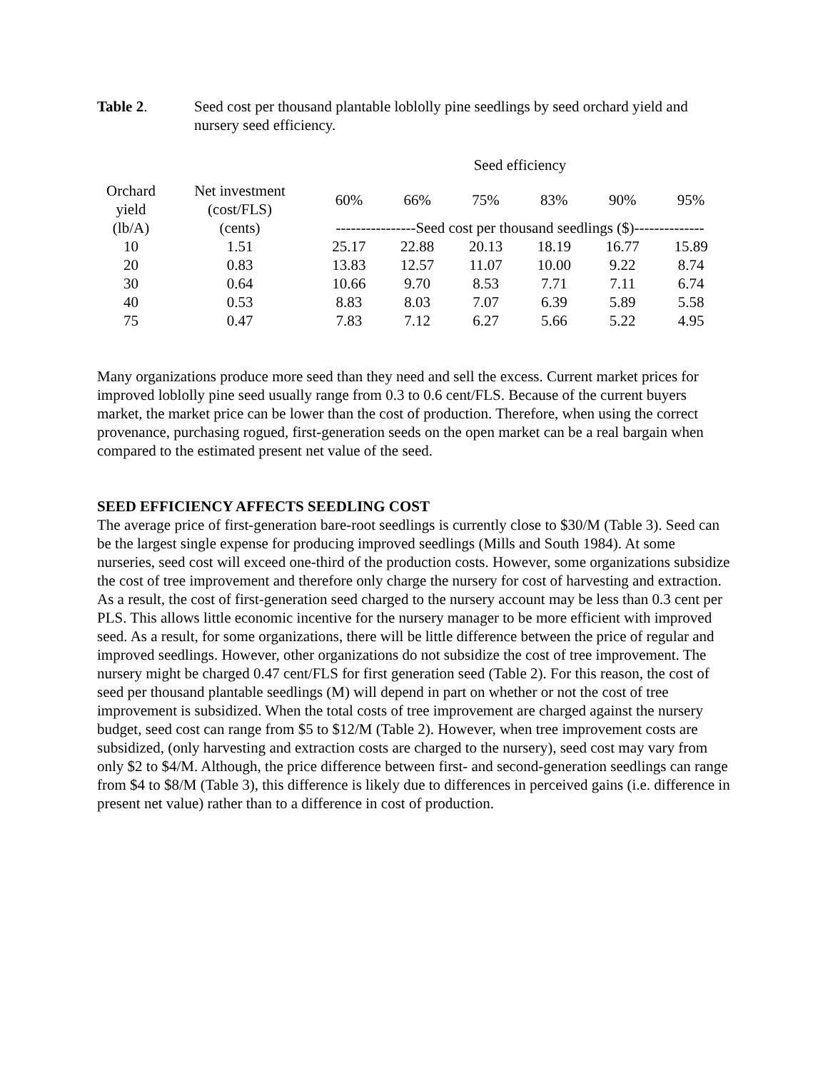Table 2. Seed cost per thousand plantable loblolly pine seedlings by seed orchard yield and nursery seed efficiency.
| | | Seed efficiency | | | | | |
| --- | --- | --- | --- | --- | --- | --- | --- |
| Orchard yield | Net investment (cost/FLS) | 60% | 66% | 75% | 83% | 90% | 95% |
| (lb/A) | (cents) | ----------------Seed cost per thousand seedlings ($)-------------- | | | | | |
| 10 | 1.51 | 25.17 | 22.88 | 20.13 | 18.19 | 16.77 | 15.89 |
| 20 | 0.83 | 13.83 | 12.57 | 11.07 | 10.00 | 9.22 | 8.74 |
| 30 | 0.64 | 10.66 | 9.70 | 8.53 | 7.71 | 7.11 | 6.74 |
| 40 | 0.53 | 8.83 | 8.03 | 7.07 | 6.39 | 5.89 | 5.58 |
| 75 | 0.47 | 7.83 | 7.12 | 6.27 | 5.66 | 5.22 | 4.95 |
Many organizations produce more seed than they need and sell the excess. Current market prices for improved loblolly pine seed usually range from 0.3 to 0.6 cent/FLS. Because of the current buyers market, the market price can be lower than the cost of production. Therefore, when using the correct provenance, purchasing rogued, first-generation seeds on the open market can be a real bargain when compared to the estimated present net value of the seed.
SEED EFFICIENCY AFFECTS SEEDLING COST
The average price of first-generation bare-root seedlings is currently close to $30/M (Table 3). Seed can be the largest single expense for producing improved seedlings (Mills and South 1984). At some nurseries, seed cost will exceed one-third of the production costs. However, some organizations subsidize the cost of tree improvement and therefore only charge the nursery for cost of harvesting and extraction. As a result, the cost of first-generation seed charged to the nursery account may be less than 0.3 cent per PLS. This allows little economic incentive for the nursery manager to be more efficient with improved seed. As a result, for some organizations, there will be little difference between the price of regular and improved seedlings. However, other organizations do not subsidize the cost of tree improvement. The nursery might be charged 0.47 cent/FLS for first generation seed (Table 2). For this reason, the cost of seed per thousand plantable seedlings (M) will depend in part on whether or not the cost of tree improvement is subsidized. When the total costs of tree improvement are charged against the nursery budget, seed cost can range from $5 to $12/M (Table 2). However, when tree improvement costs are subsidized, (only harvesting and extraction costs are charged to the nursery), seed cost may vary from only $2 to $4/M. Although, the price difference between first- and second-generation seedlings can range from $4 to $8/M (Table 3), this difference is likely due to differences in perceived gains (i.e. difference in present net value) rather than to a difference in cost of production.